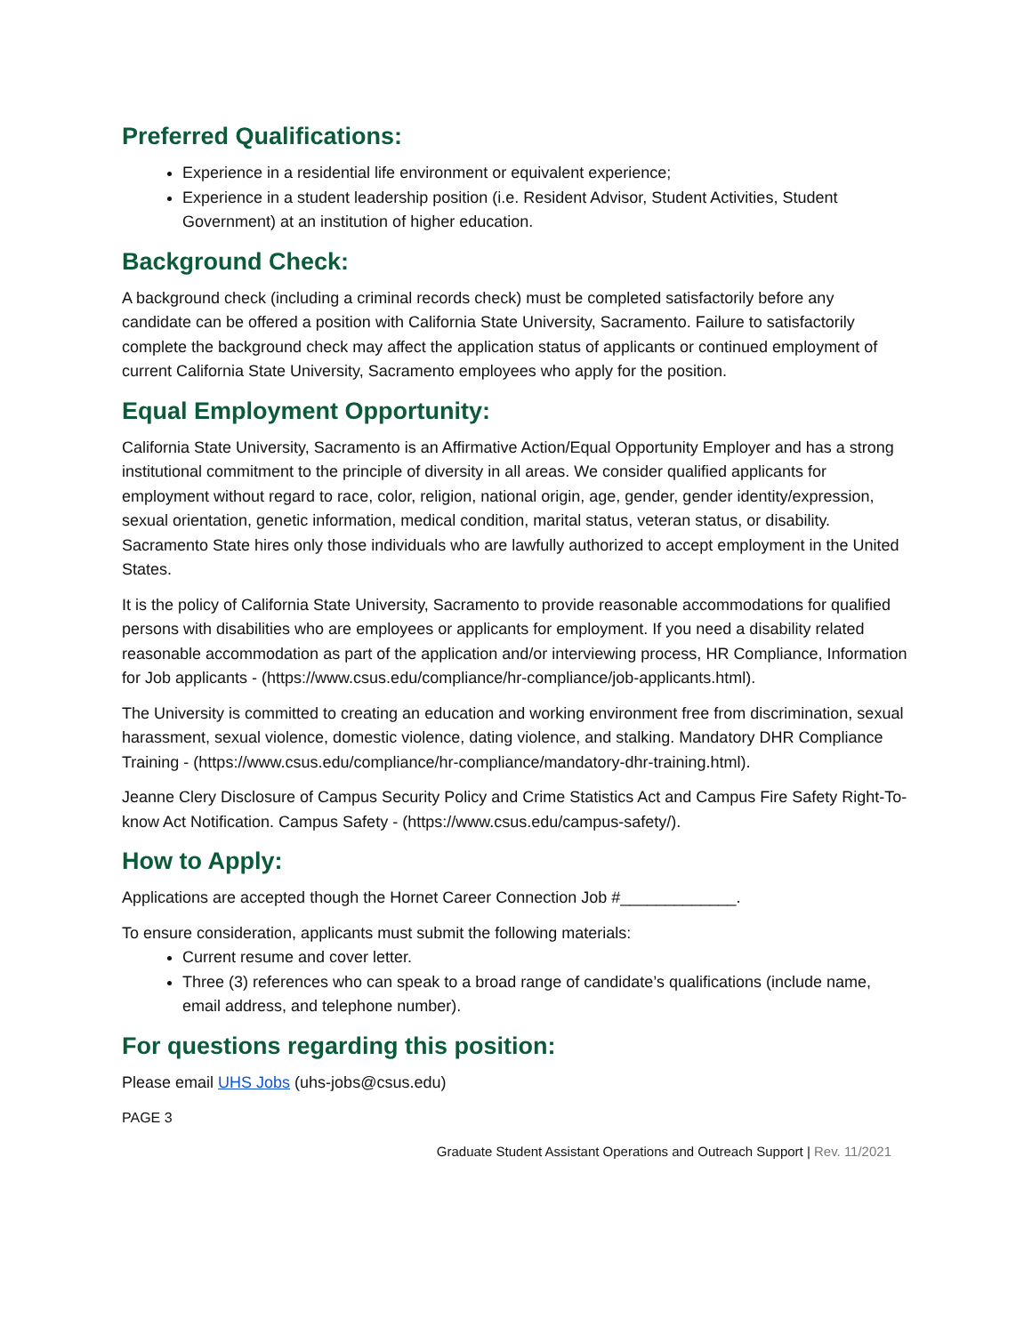Preferred Qualifications:
Experience in a residential life environment or equivalent experience;
Experience in a student leadership position (i.e. Resident Advisor, Student Activities, Student Government) at an institution of higher education.
Background Check:
A background check (including a criminal records check) must be completed satisfactorily before any candidate can be offered a position with California State University, Sacramento. Failure to satisfactorily complete the background check may affect the application status of applicants or continued employment of current California State University, Sacramento employees who apply for the position.
Equal Employment Opportunity:
California State University, Sacramento is an Affirmative Action/Equal Opportunity Employer and has a strong institutional commitment to the principle of diversity in all areas. We consider qualified applicants for employment without regard to race, color, religion, national origin, age, gender, gender identity/expression, sexual orientation, genetic information, medical condition, marital status, veteran status, or disability. Sacramento State hires only those individuals who are lawfully authorized to accept employment in the United States.
It is the policy of California State University, Sacramento to provide reasonable accommodations for qualified persons with disabilities who are employees or applicants for employment. If you need a disability related reasonable accommodation as part of the application and/or interviewing process, HR Compliance, Information for Job applicants - (https://www.csus.edu/compliance/hr-compliance/job-applicants.html).
The University is committed to creating an education and working environment free from discrimination, sexual harassment, sexual violence, domestic violence, dating violence, and stalking. Mandatory DHR Compliance Training - (https://www.csus.edu/compliance/hr-compliance/mandatory-dhr-training.html).
Jeanne Clery Disclosure of Campus Security Policy and Crime Statistics Act and Campus Fire Safety Right-To-know Act Notification. Campus Safety - (https://www.csus.edu/campus-safety/).
How to Apply:
Applications are accepted though the Hornet Career Connection Job #_____________.
To ensure consideration, applicants must submit the following materials:
Current resume and cover letter.
Three (3) references who can speak to a broad range of candidate’s qualifications (include name, email address, and telephone number).
For questions regarding this position:
Please email UHS Jobs (uhs-jobs@csus.edu)
PAGE 3
Graduate Student Assistant Operations and Outreach Support | Rev. 11/2021